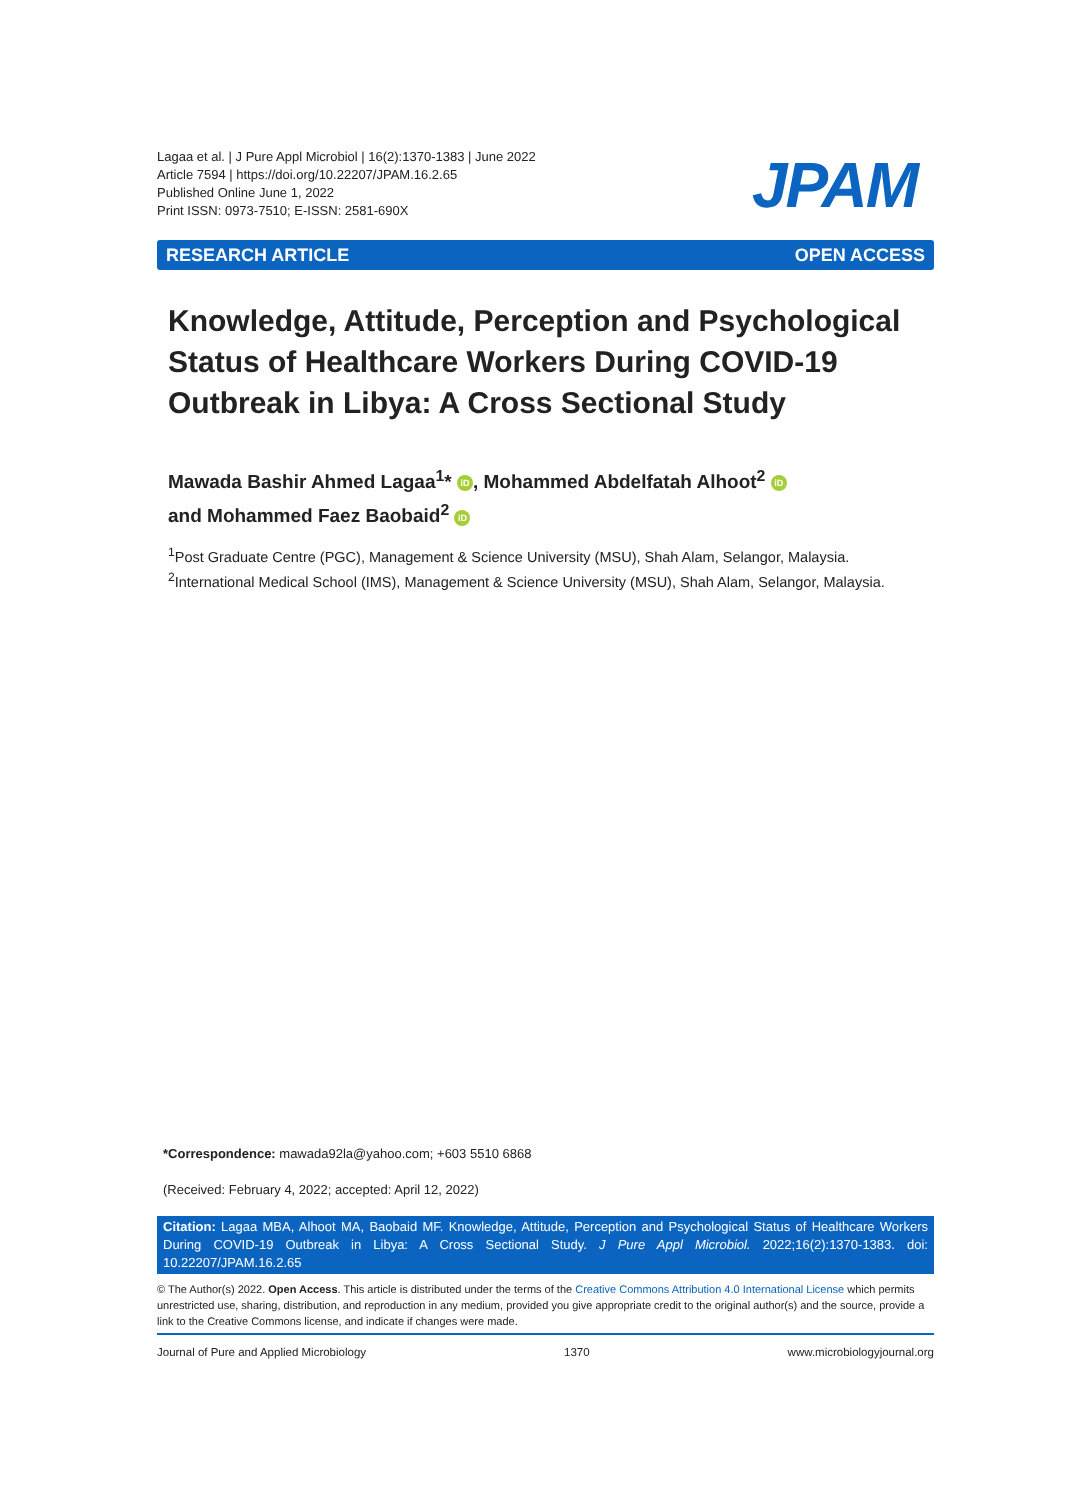Lagaa et al. | J Pure Appl Microbiol | 16(2):1370-1383 | June 2022
Article 7594 | https://doi.org/10.22207/JPAM.16.2.65
Published Online June 1, 2022
Print ISSN: 0973-7510; E-ISSN: 2581-690X
JPAM
RESEARCH ARTICLE OPEN ACCESS
Knowledge, Attitude, Perception and Psychological Status of Healthcare Workers During COVID-19 Outbreak in Libya: A Cross Sectional Study
Mawada Bashir Ahmed Lagaa<sup>1</sup>* iD, Mohammed Abdelfatah Alhoot<sup>2</sup> iD
and Mohammed Faez Baobaid<sup>2</sup> iD
<sup>1</sup> Post Graduate Centre (PGC), Management & Science University (MSU), Shah Alam, Selangor, Malaysia.
<sup>2</sup> International Medical School (IMS), Management & Science University (MSU), Shah Alam, Selangor, Malaysia.
*Correspondence: mawada92la@yahoo.com; +603 5510 6868
(Received: February 4, 2022; accepted: April 12, 2022)
Citation: Lagaa MBA, Alhoot MA, Baobaid MF. Knowledge, Attitude, Perception and Psychological Status of Healthcare Workers During COVID-19 Outbreak in Libya: A Cross Sectional Study. J Pure Appl Microbiol. 2022;16(2):1370-1383. doi: 10.22207/JPAM.16.2.65
© The Author(s) 2022. Open Access. This article is distributed under the terms of the Creative Commons Attribution 4.0 International License which permits unrestricted use, sharing, distribution, and reproduction in any medium, provided you give appropriate credit to the original author(s) and the source, provide a link to the Creative Commons license, and indicate if changes were made.
Journal of Pure and Applied Microbiology 1370 www.microbiologyjournal.org